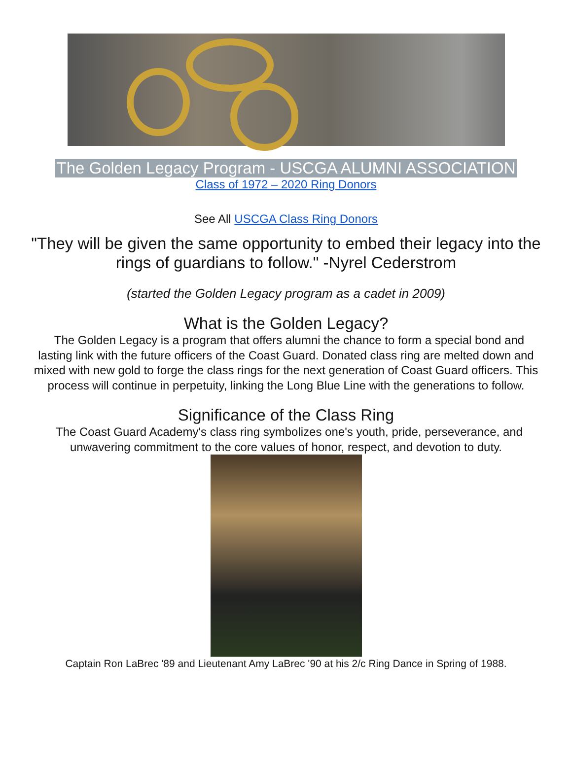The Golden Legacy Program - USCGA ALUMNI ASSOCIATION
Class of 1972 – 2020 Ring Donors
See All USCGA Class Ring Donors
"They will be given the same opportunity to embed their legacy into the rings of guardians to follow." -Nyrel Cederstrom
(started the Golden Legacy program as a cadet in 2009)
What is the Golden Legacy?
The Golden Legacy is a program that offers alumni the chance to form a special bond and lasting link with the future officers of the Coast Guard. Donated class ring are melted down and mixed with new gold to forge the class rings for the next generation of Coast Guard officers. This process will continue in perpetuity, linking the Long Blue Line with the generations to follow.
Significance of the Class Ring
The Coast Guard Academy's class ring symbolizes one's youth, pride, perseverance, and unwavering commitment to the core values of honor, respect, and devotion to duty.
Captain Ron LaBrec '89 and Lieutenant Amy LaBrec '90 at his 2/c Ring Dance in Spring of 1988.